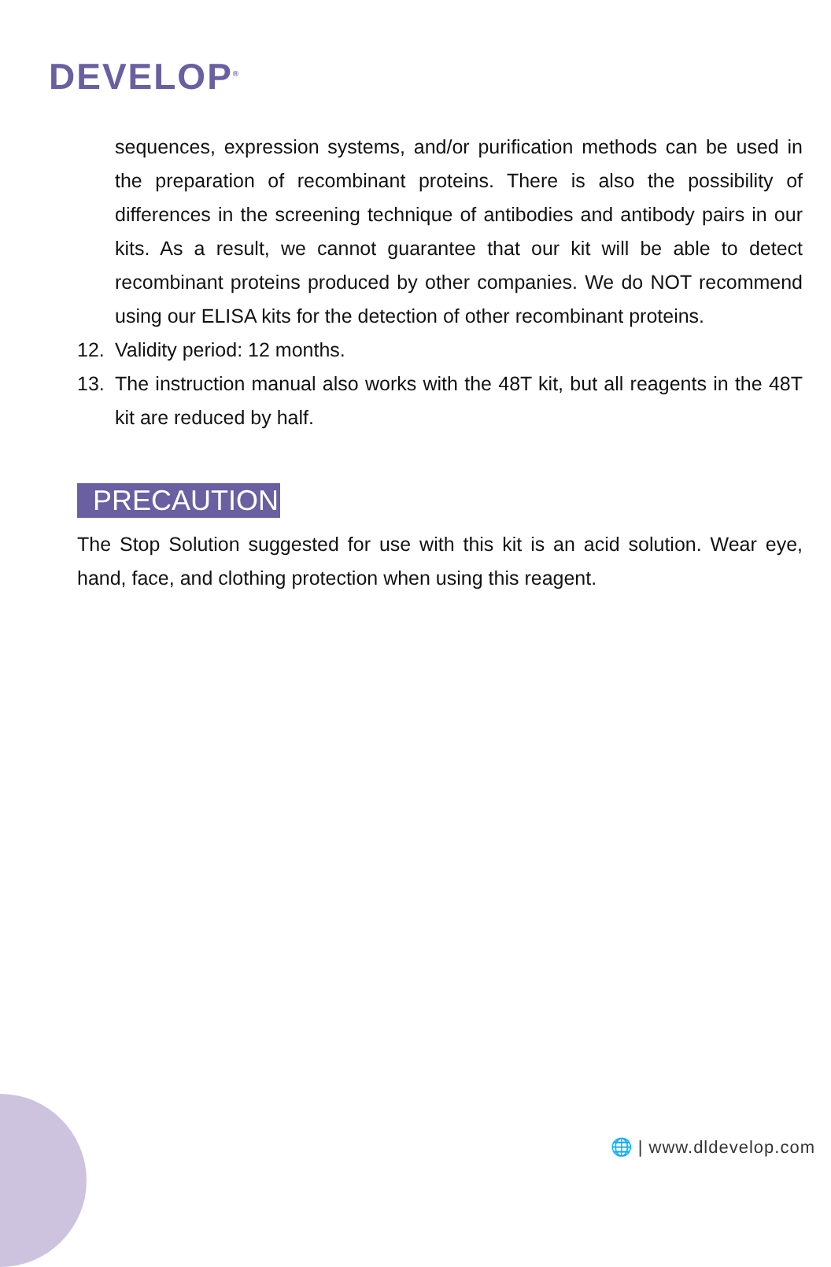DEVELOP<sup>®</sup>
sequences, expression systems, and/or purification methods can be used in the preparation of recombinant proteins. There is also the possibility of differences in the screening technique of antibodies and antibody pairs in our kits. As a result, we cannot guarantee that our kit will be able to detect recombinant proteins produced by other companies. We do NOT recommend using our ELISA kits for the detection of other recombinant proteins.
12. Validity period: 12 months.
13. The instruction manual also works with the 48T kit, but all reagents in the 48T kit are reduced by half.
PRECAUTION
The Stop Solution suggested for use with this kit is an acid solution. Wear eye, hand, face, and clothing protection when using this reagent.
🌐 | www.dldevelop.com